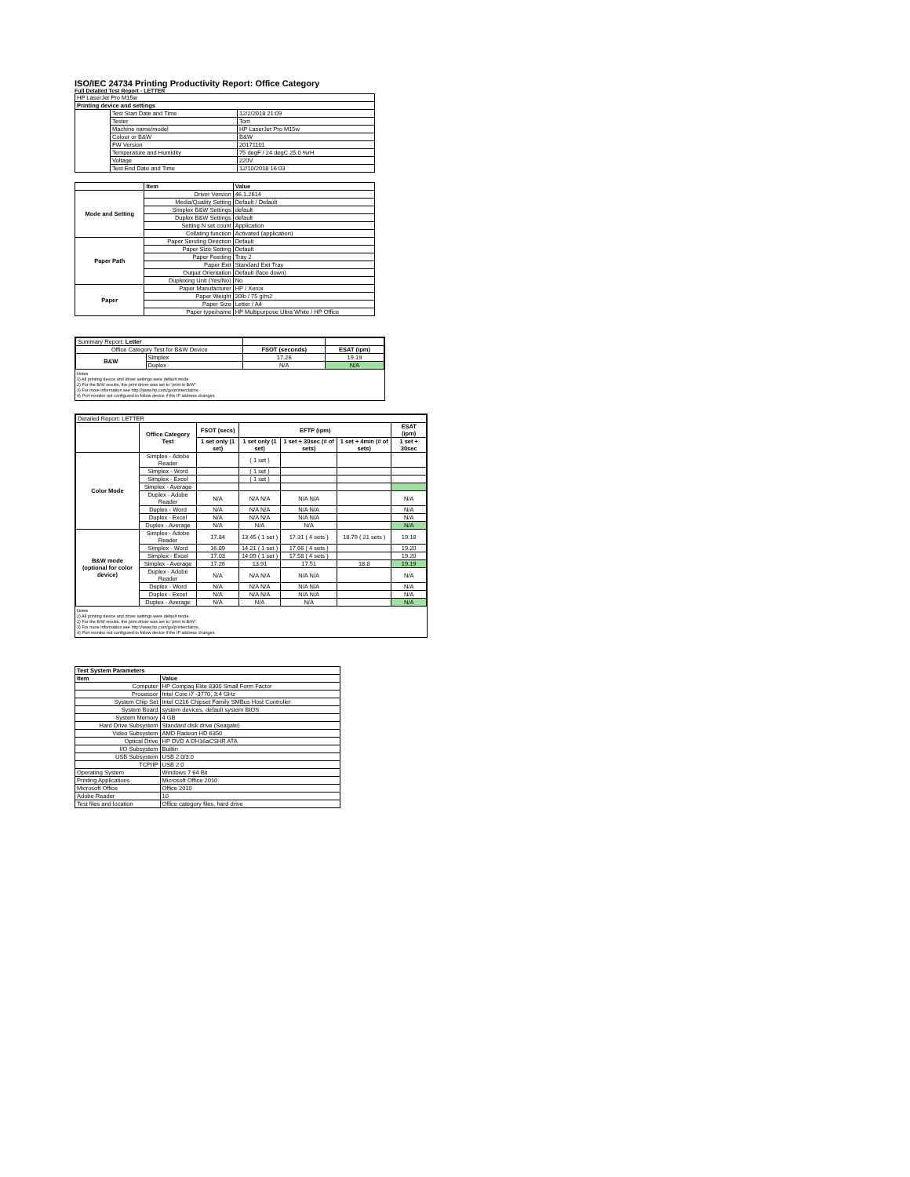ISO/IEC 24734 Printing Productivity Report: Office Category
Full Detailed Test Report - LETTER
| HP LaserJet Pro M15w | | |
| Printing device and settings | | |
| | Test Start Date and Time | 12/2/2018 21:09 |
| | Tester | Tom |
| | Machine name/model | HP LaserJet Pro M15w |
| | Colour or B&W | B&W |
| | FW Version | 20171101 |
| | Temperature and Humidity | 75 degF / 24 degC 25.0 %rH |
| | Voltage | 220V |
| | Test End Date and Time | 12/10/2018 16:03 |
| | Item | Value |
| --- | --- | --- |
| Mode and Setting | Driver Version | 46.1.2614 |
| | Media/Quality Setting | Default / Default |
| | Simplex B&W Settings | default |
| | Duplex B&W Settings | default |
| | Setting N set count | Application |
| | Collating function | Activated (application) |
| Paper Path | Paper Sending Direction | Default |
| | Paper Size Setting | Default |
| | Paper Feeding | Tray 2 |
| | Paper Exit | Standard Exit Tray |
| | Output Orientation | Default (face down) |
| | Duplexing Unit (Yes/No) | No |
| Paper | Paper Manufacturer | HP / Xerox |
| | Paper Weight | 20lb / 75 g/m2 |
| | Paper Size | Letter / A4 |
| | Paper type/name | HP Multipurpose Ultra White / HP Office |
| Summary Report: Letter | | | |
| Office Category Test for B&W Device | | FSOT (seconds) | ESAT (ipm) |
| B&W | Simplex | 17.26 | 19.19 |
| | Duplex | N/A | N/A |
Notes
1) All printing device and driver settings were default mode.
2) For the B/W results, the print driver was set to "print in B/W".
3) For more information see http://www.hp.com/go/printerclaims.
4) Port monitor not configured to follow device if the IP address changes.
| Detailed Report: LETTER | | | | | | |
| | Office Category Test | FSOT (secs) | EFTP (ipm) | | | ESAT (ipm) |
| | | 1 set only (1 set) | 1 set only (1 set) | 1 set + 30sec (# of sets) | 1 set + 4min (# of sets) | 1 set + 30sec |
| Color Mode | Simplex - Adobe Reader | | ( 1 set ) | | | |
| | Simplex - Word | | ( 1 set ) | | | |
| | Simplex - Excel | | ( 1 set ) | | | |
| | Simplex - Average | | | | | |
| | Duplex - Adobe Reader | N/A | N/A N/A | N/A N/A | | N/A |
| | Duplex - Word | N/A | N/A N/A | N/A N/A | | N/A |
| | Duplex - Excel | N/A | N/A N/A | N/A N/A | | N/A |
| | Duplex - Average | N/A | N/A | N/A | | N/A |
| B&W mode (optional for color device) | Simplex - Adobe Reader | 17.84 | 13.45 ( 1 set ) | 17.31 ( 4 sets ) | 18.79 ( 21 sets ) | 19.18 |
| | Simplex - Word | 16.89 | 14.21 ( 1 set ) | 17.66 ( 4 sets ) | | 19.20 |
| | Simplex - Excel | 17.03 | 14.09 ( 1 set ) | 17.58 ( 4 sets ) | | 19.20 |
| | Simplex - Average | 17.26 | 13.91 | 17.51 | 18.8 | 19.19 |
| | Duplex - Adobe Reader | N/A | N/A N/A | N/A N/A | | N/A |
| | Duplex - Word | N/A | N/A N/A | N/A N/A | | N/A |
| | Duplex - Excel | N/A | N/A N/A | N/A N/A | | N/A |
| | Duplex - Average | N/A | N/A | N/A | | N/A |
Notes
1) All printing device and driver settings were default mode.
2) For the B/W results, the print driver was set to "print in B/W".
3) For more information see http://www.hp.com/go/printerclaims.
4) Port monitor not configured to follow device if the IP address changes.
| Test System Parameters | |
| --- | --- |
| Item | Value |
| Computer | HP Compaq Elite 8300 Small Form Factor |
| Processor | Intel Core i7 -3770, 3.4 GHz |
| System Chip Set | Intel C216 Chipset Family SMBus Host Controller |
| System Board | system devices, default system BIOS |
| System Memory | 4 GB |
| Hard Drive Subsystem | Standard disk drive (Seagate) |
| Video Subsystem | AMD Radeon HD 6350 |
| Optical Drive | HP DVD A DH16aCSHR ATA |
| I/O Subsystem | Builtin |
| USB Subsystem | USB 2.0/3.0 |
| TCP/IP | USB 2.0 |
| Operating System | Windows 7 64 Bit |
| Printing Applications | Microsoft Office 2010 |
| Microsoft Office | Office 2010 |
| Adobe Reader | 10 |
| Test files and location | Office category files, hard drive |